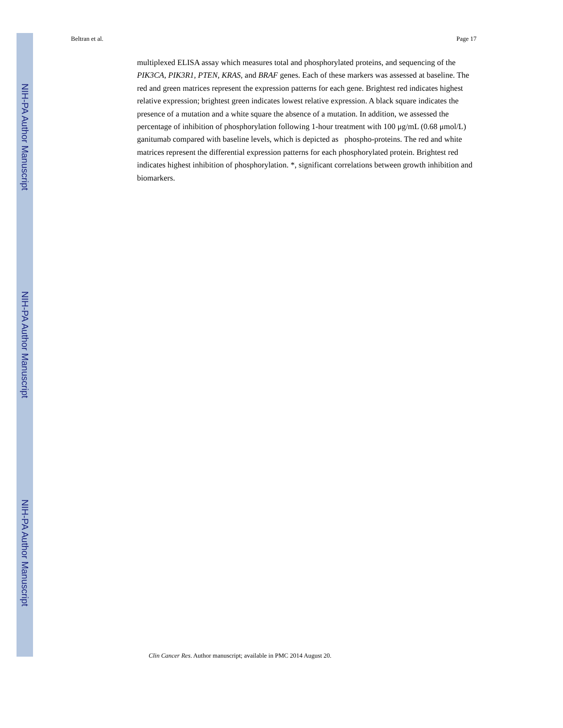NIH-PA Author Manuscript
NIH-PA Author Manuscript
NIH-PA Author Manuscript
Beltran et al. Page 17
multiplexed ELISA assay which measures total and phosphorylated proteins, and sequencing of the PIK3CA, PIK3R1, PTEN, KRAS, and BRAF genes. Each of these markers was assessed at baseline. The red and green matrices represent the expression patterns for each gene. Brightest red indicates highest relative expression; brightest green indicates lowest relative expression. A black square indicates the presence of a mutation and a white square the absence of a mutation. In addition, we assessed the percentage of inhibition of phosphorylation following 1-hour treatment with 100 μg/mL (0.68 μmol/L) ganitumab compared with baseline levels, which is depicted as phospho-proteins. The red and white matrices represent the differential expression patterns for each phosphorylated protein. Brightest red indicates highest inhibition of phosphorylation. *, significant correlations between growth inhibition and biomarkers.
Clin Cancer Res. Author manuscript; available in PMC 2014 August 20.